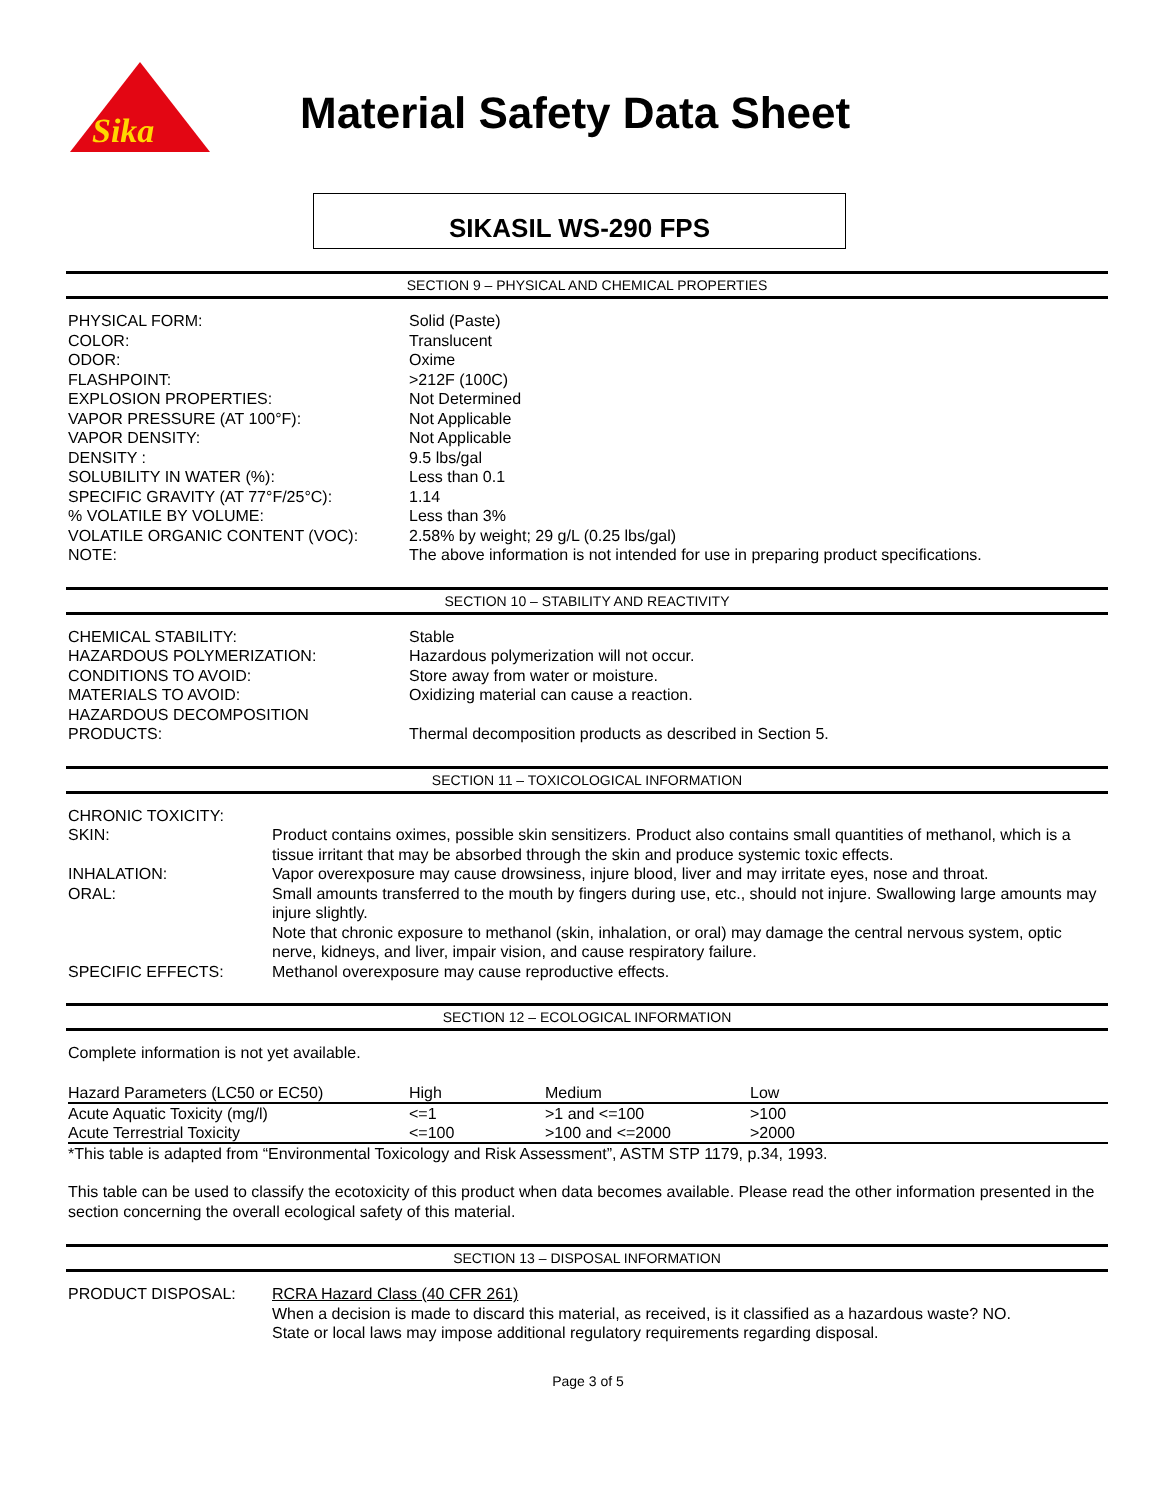Sika
Material Safety Data Sheet
SIKASIL WS-290 FPS
SECTION 9 – PHYSICAL AND CHEMICAL PROPERTIES
| PHYSICAL FORM: | Solid (Paste) |
| COLOR: | Translucent |
| ODOR: | Oxime |
| FLASHPOINT: | >212F (100C) |
| EXPLOSION PROPERTIES: | Not Determined |
| VAPOR PRESSURE (AT 100°F): | Not Applicable |
| VAPOR DENSITY: | Not Applicable |
| DENSITY : | 9.5 lbs/gal |
| SOLUBILITY IN WATER (%): | Less than 0.1 |
| SPECIFIC GRAVITY (AT 77°F/25°C): | 1.14 |
| % VOLATILE BY VOLUME: | Less than 3% |
| VOLATILE ORGANIC CONTENT (VOC): | 2.58% by weight; 29 g/L (0.25 lbs/gal) |
| NOTE: | The above information is not intended for use in preparing product specifications. |
SECTION 10 – STABILITY AND REACTIVITY
| CHEMICAL STABILITY: | Stable |
| HAZARDOUS POLYMERIZATION: | Hazardous polymerization will not occur. |
| CONDITIONS TO AVOID: | Store away from water or moisture. |
| MATERIALS TO AVOID: | Oxidizing material can cause a reaction. |
| HAZARDOUS DECOMPOSITION PRODUCTS: | Thermal decomposition products as described in Section 5. |
SECTION 11 – TOXICOLOGICAL INFORMATION
| CHRONIC TOXICITY: | |
| SKIN: | Product contains oximes, possible skin sensitizers. Product also contains small quantities of methanol, which is a tissue irritant that may be absorbed through the skin and produce systemic toxic effects. |
| INHALATION: | Vapor overexposure may cause drowsiness, injure blood, liver and may irritate eyes, nose and throat. |
| ORAL: | Small amounts transferred to the mouth by fingers during use, etc., should not injure. Swallowing large amounts may injure slightly. |
| | Note that chronic exposure to methanol (skin, inhalation, or oral) may damage the central nervous system, optic nerve, kidneys, and liver, impair vision, and cause respiratory failure. |
| SPECIFIC EFFECTS: | Methanol overexposure may cause reproductive effects. |
SECTION 12 – ECOLOGICAL INFORMATION
Complete information is not yet available.
| Hazard Parameters (LC50 or EC50) | High | Medium | Low |
| --- | --- | --- | --- |
| Acute Aquatic Toxicity (mg/l) | <=1 | >1 and <=100 | >100 |
| Acute Terrestrial Toxicity | <=100 | >100 and <=2000 | >2000 |
*This table is adapted from “Environmental Toxicology and Risk Assessment”, ASTM STP 1179, p.34, 1993.
This table can be used to classify the ecotoxicity of this product when data becomes available. Please read the other information presented in the section concerning the overall ecological safety of this material.
SECTION 13 – DISPOSAL INFORMATION
| PRODUCT DISPOSAL: | RCRA Hazard Class (40 CFR 261) When a decision is made to discard this material, as received, is it classified as a hazardous waste? NO. State or local laws may impose additional regulatory requirements regarding disposal. |
Page 3 of 5